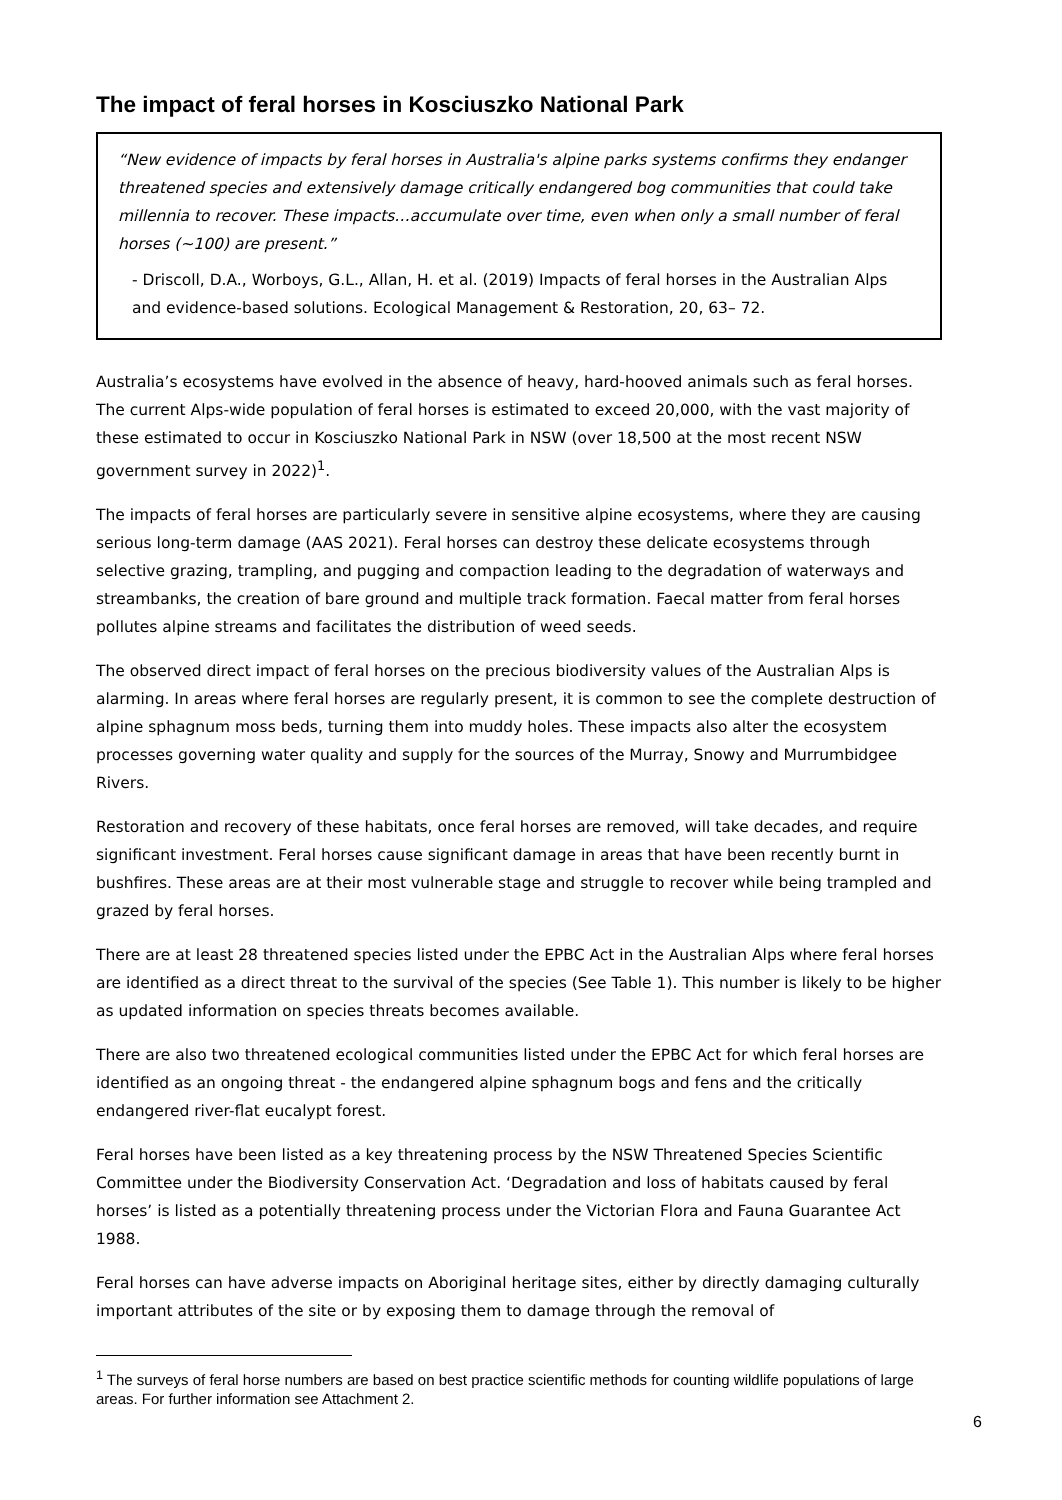The impact of feral horses in Kosciuszko National Park
“New evidence of impacts by feral horses in Australia's alpine parks systems confirms they endanger threatened species and extensively damage critically endangered bog communities that could take millennia to recover. These impacts…accumulate over time, even when only a small number of feral horses (~100) are present.”
- Driscoll, D.A., Worboys, G.L., Allan, H. et al. (2019) Impacts of feral horses in the Australian Alps and evidence-based solutions. Ecological Management & Restoration, 20, 63– 72.
Australia’s ecosystems have evolved in the absence of heavy, hard-hooved animals such as feral horses. The current Alps-wide population of feral horses is estimated to exceed 20,000, with the vast majority of these estimated to occur in Kosciuszko National Park in NSW (over 18,500 at the most recent NSW government survey in 2022)<sup>1</sup>.
The impacts of feral horses are particularly severe in sensitive alpine ecosystems, where they are causing serious long-term damage (AAS 2021). Feral horses can destroy these delicate ecosystems through selective grazing, trampling, and pugging and compaction leading to the degradation of waterways and streambanks, the creation of bare ground and multiple track formation. Faecal matter from feral horses pollutes alpine streams and facilitates the distribution of weed seeds.
The observed direct impact of feral horses on the precious biodiversity values of the Australian Alps is alarming. In areas where feral horses are regularly present, it is common to see the complete destruction of alpine sphagnum moss beds, turning them into muddy holes. These impacts also alter the ecosystem processes governing water quality and supply for the sources of the Murray, Snowy and Murrumbidgee Rivers.
Restoration and recovery of these habitats, once feral horses are removed, will take decades, and require significant investment. Feral horses cause significant damage in areas that have been recently burnt in bushfires. These areas are at their most vulnerable stage and struggle to recover while being trampled and grazed by feral horses.
There are at least 28 threatened species listed under the EPBC Act in the Australian Alps where feral horses are identified as a direct threat to the survival of the species (See Table 1). This number is likely to be higher as updated information on species threats becomes available.
There are also two threatened ecological communities listed under the EPBC Act for which feral horses are identified as an ongoing threat - the endangered alpine sphagnum bogs and fens and the critically endangered river-flat eucalypt forest.
Feral horses have been listed as a key threatening process by the NSW Threatened Species Scientific Committee under the Biodiversity Conservation Act. ‘Degradation and loss of habitats caused by feral horses’ is listed as a potentially threatening process under the Victorian Flora and Fauna Guarantee Act 1988.
Feral horses can have adverse impacts on Aboriginal heritage sites, either by directly damaging culturally important attributes of the site or by exposing them to damage through the removal of
<sup>1</sup> The surveys of feral horse numbers are based on best practice scientific methods for counting wildlife populations of large areas. For further information see Attachment 2.
6